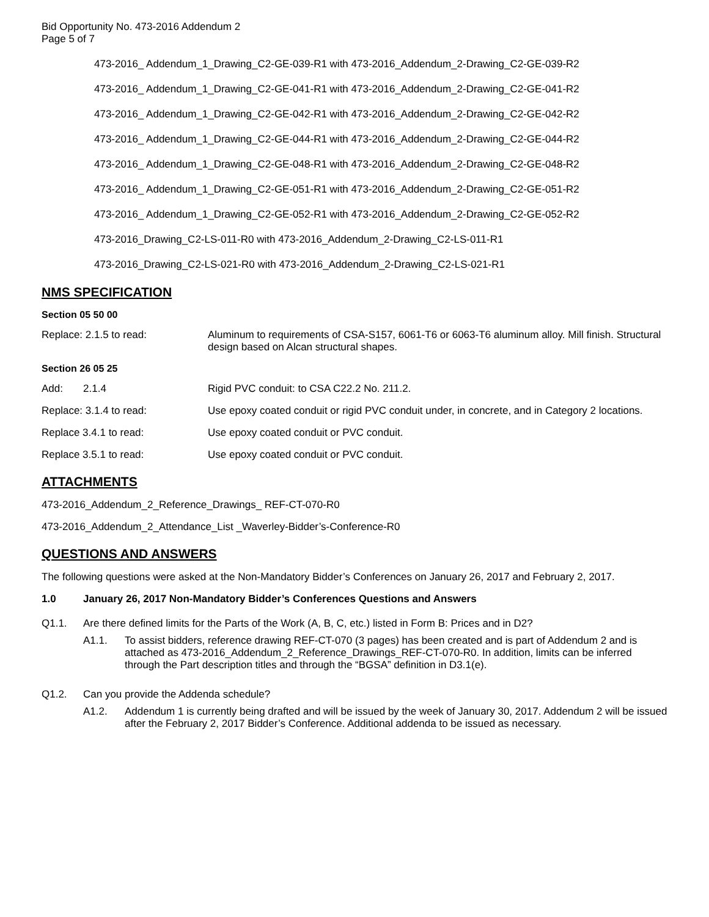Bid Opportunity No. 473-2016 Addendum 2
Page 5 of 7
473-2016_ Addendum_1_Drawing_C2-GE-039-R1 with 473-2016_Addendum_2-Drawing_C2-GE-039-R2
473-2016_ Addendum_1_Drawing_C2-GE-041-R1 with 473-2016_Addendum_2-Drawing_C2-GE-041-R2
473-2016_ Addendum_1_Drawing_C2-GE-042-R1 with 473-2016_Addendum_2-Drawing_C2-GE-042-R2
473-2016_ Addendum_1_Drawing_C2-GE-044-R1 with 473-2016_Addendum_2-Drawing_C2-GE-044-R2
473-2016_ Addendum_1_Drawing_C2-GE-048-R1 with 473-2016_Addendum_2-Drawing_C2-GE-048-R2
473-2016_ Addendum_1_Drawing_C2-GE-051-R1 with 473-2016_Addendum_2-Drawing_C2-GE-051-R2
473-2016_ Addendum_1_Drawing_C2-GE-052-R1 with 473-2016_Addendum_2-Drawing_C2-GE-052-R2
473-2016_Drawing_C2-LS-011-R0 with 473-2016_Addendum_2-Drawing_C2-LS-011-R1
473-2016_Drawing_C2-LS-021-R0 with 473-2016_Addendum_2-Drawing_C2-LS-021-R1
NMS SPECIFICATION
Section 05 50 00
Replace: 2.1.5 to read: Aluminum to requirements of CSA-S157, 6061-T6 or 6063-T6 aluminum alloy. Mill finish. Structural design based on Alcan structural shapes.
Section 26 05 25
Add: 2.1.4 Rigid PVC conduit: to CSA C22.2 No. 211.2.
Replace: 3.1.4 to read: Use epoxy coated conduit or rigid PVC conduit under, in concrete, and in Category 2 locations.
Replace 3.4.1 to read: Use epoxy coated conduit or PVC conduit.
Replace 3.5.1 to read: Use epoxy coated conduit or PVC conduit.
ATTACHMENTS
473-2016_Addendum_2_Reference_Drawings_ REF-CT-070-R0
473-2016_Addendum_2_Attendance_List _Waverley-Bidder’s-Conference-R0
QUESTIONS AND ANSWERS
The following questions were asked at the Non-Mandatory Bidder’s Conferences on January 26, 2017 and February 2, 2017.
1.0 January 26, 2017 Non-Mandatory Bidder’s Conferences Questions and Answers
Q1.1. Are there defined limits for the Parts of the Work (A, B, C, etc.) listed in Form B: Prices and in D2?
A1.1. To assist bidders, reference drawing REF-CT-070 (3 pages) has been created and is part of Addendum 2 and is attached as 473-2016_Addendum_2_Reference_Drawings_REF-CT-070-R0. In addition, limits can be inferred through the Part description titles and through the “BGSA” definition in D3.1(e).
Q1.2. Can you provide the Addenda schedule?
A1.2. Addendum 1 is currently being drafted and will be issued by the week of January 30, 2017. Addendum 2 will be issued after the February 2, 2017 Bidder’s Conference. Additional addenda to be issued as necessary.